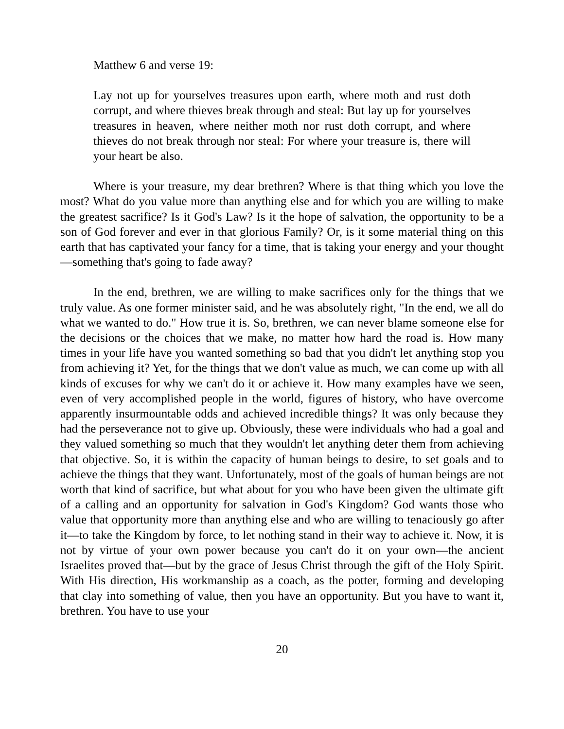Matthew 6 and verse 19:
Lay not up for yourselves treasures upon earth, where moth and rust doth corrupt, and where thieves break through and steal: But lay up for yourselves treasures in heaven, where neither moth nor rust doth corrupt, and where thieves do not break through nor steal: For where your treasure is, there will your heart be also.
Where is your treasure, my dear brethren? Where is that thing which you love the most? What do you value more than anything else and for which you are willing to make the greatest sacrifice? Is it God's Law? Is it the hope of salvation, the opportunity to be a son of God forever and ever in that glorious Family? Or, is it some material thing on this earth that has captivated your fancy for a time, that is taking your energy and your thought—something that's going to fade away?
In the end, brethren, we are willing to make sacrifices only for the things that we truly value. As one former minister said, and he was absolutely right, "In the end, we all do what we wanted to do." How true it is. So, brethren, we can never blame someone else for the decisions or the choices that we make, no matter how hard the road is. How many times in your life have you wanted something so bad that you didn't let anything stop you from achieving it? Yet, for the things that we don't value as much, we can come up with all kinds of excuses for why we can't do it or achieve it. How many examples have we seen, even of very accomplished people in the world, figures of history, who have overcome apparently insurmountable odds and achieved incredible things? It was only because they had the perseverance not to give up. Obviously, these were individuals who had a goal and they valued something so much that they wouldn't let anything deter them from achieving that objective. So, it is within the capacity of human beings to desire, to set goals and to achieve the things that they want. Unfortunately, most of the goals of human beings are not worth that kind of sacrifice, but what about for you who have been given the ultimate gift of a calling and an opportunity for salvation in God's Kingdom? God wants those who value that opportunity more than anything else and who are willing to tenaciously go after it—to take the Kingdom by force, to let nothing stand in their way to achieve it. Now, it is not by virtue of your own power because you can't do it on your own—the ancient Israelites proved that—but by the grace of Jesus Christ through the gift of the Holy Spirit. With His direction, His workmanship as a coach, as the potter, forming and developing that clay into something of value, then you have an opportunity. But you have to want it, brethren. You have to use your
20